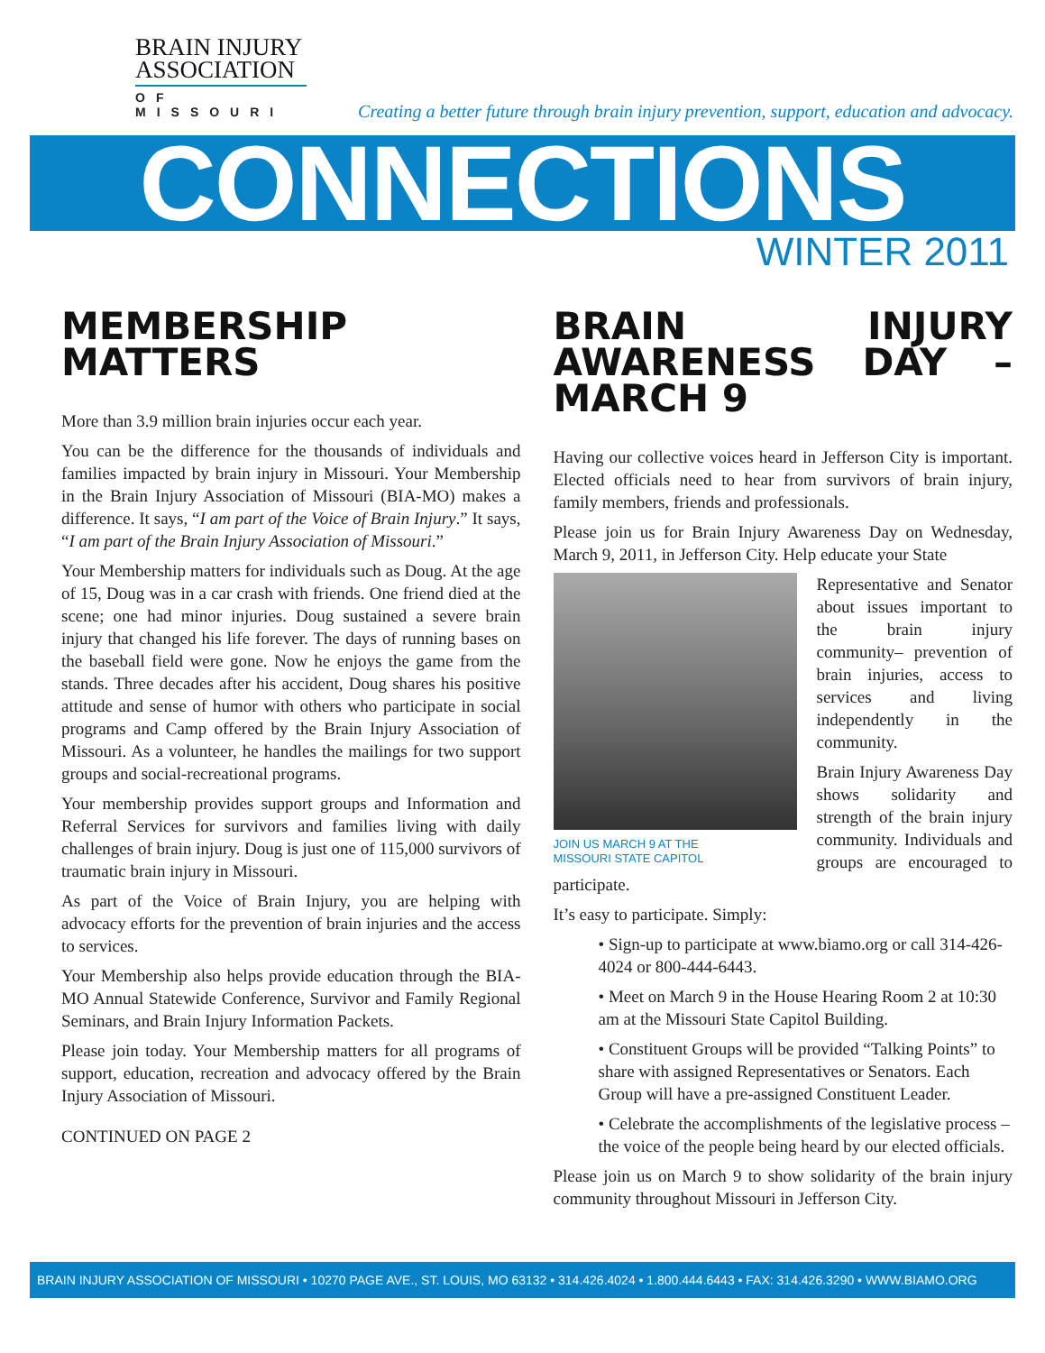BRAIN INJURY
ASSOCIATION
OF MISSOURI
Creating a better future through brain injury prevention, support, education and advocacy.
CONNECTIONS
WINTER 2011
MEMBERSHIP
MATTERS
More than 3.9 million brain injuries occur each year.
You can be the difference for the thousands of individuals and families impacted by brain injury in Missouri. Your Membership in the Brain Injury Association of Missouri (BIA-MO) makes a difference. It says, “I am part of the Voice of Brain Injury.” It says, “I am part of the Brain Injury Association of Missouri.”
Your Membership matters for individuals such as Doug. At the age of 15, Doug was in a car crash with friends. One friend died at the scene; one had minor injuries. Doug sustained a severe brain injury that changed his life forever. The days of running bases on the baseball field were gone. Now he enjoys the game from the stands. Three decades after his accident, Doug shares his positive attitude and sense of humor with others who participate in social programs and Camp offered by the Brain Injury Association of Missouri. As a volunteer, he handles the mailings for two support groups and social-recreational programs.
Your membership provides support groups and Information and Referral Services for survivors and families living with daily challenges of brain injury. Doug is just one of 115,000 survivors of traumatic brain injury in Missouri.
As part of the Voice of Brain Injury, you are helping with advocacy efforts for the prevention of brain injuries and the access to services.
Your Membership also helps provide education through the BIA-MO Annual Statewide Conference, Survivor and Family Regional Seminars, and Brain Injury Information Packets.
Please join today. Your Membership matters for all programs of support, education, recreation and advocacy offered by the Brain Injury Association of Missouri.
CONTINUED ON PAGE 2
BRAIN INJURY AWARENESS DAY – MARCH 9
Having our collective voices heard in Jefferson City is important. Elected officials need to hear from survivors of brain injury, family members, friends and professionals.
Please join us for Brain Injury Awareness Day on Wednesday, March 9, 2011, in Jefferson City. Help educate your State
JOIN US MARCH 9 AT THE
MISSOURI STATE CAPITOL
Representative and Senator about issues important to the brain injury community– prevention of brain injuries, access to services and living independently in the community.
Brain Injury Awareness Day shows solidarity and strength of the brain injury community. Individuals and groups are encouraged to participate.
It’s easy to participate. Simply:
• Sign-up to participate at www.biamo.org or call 314-426-4024 or 800-444-6443.
• Meet on March 9 in the House Hearing Room 2 at 10:30 am at the Missouri State Capitol Building.
• Constituent Groups will be provided “Talking Points” to share with assigned Representatives or Senators. Each Group will have a pre-assigned Constituent Leader.
• Celebrate the accomplishments of the legislative process – the voice of the people being heard by our elected officials.
Please join us on March 9 to show solidarity of the brain injury community throughout Missouri in Jefferson City.
BRAIN INJURY ASSOCIATION OF MISSOURI • 10270 PAGE AVE., ST. LOUIS, MO 63132 • 314.426.4024 • 1.800.444.6443 • FAX: 314.426.3290 • WWW.BIAMO.ORG